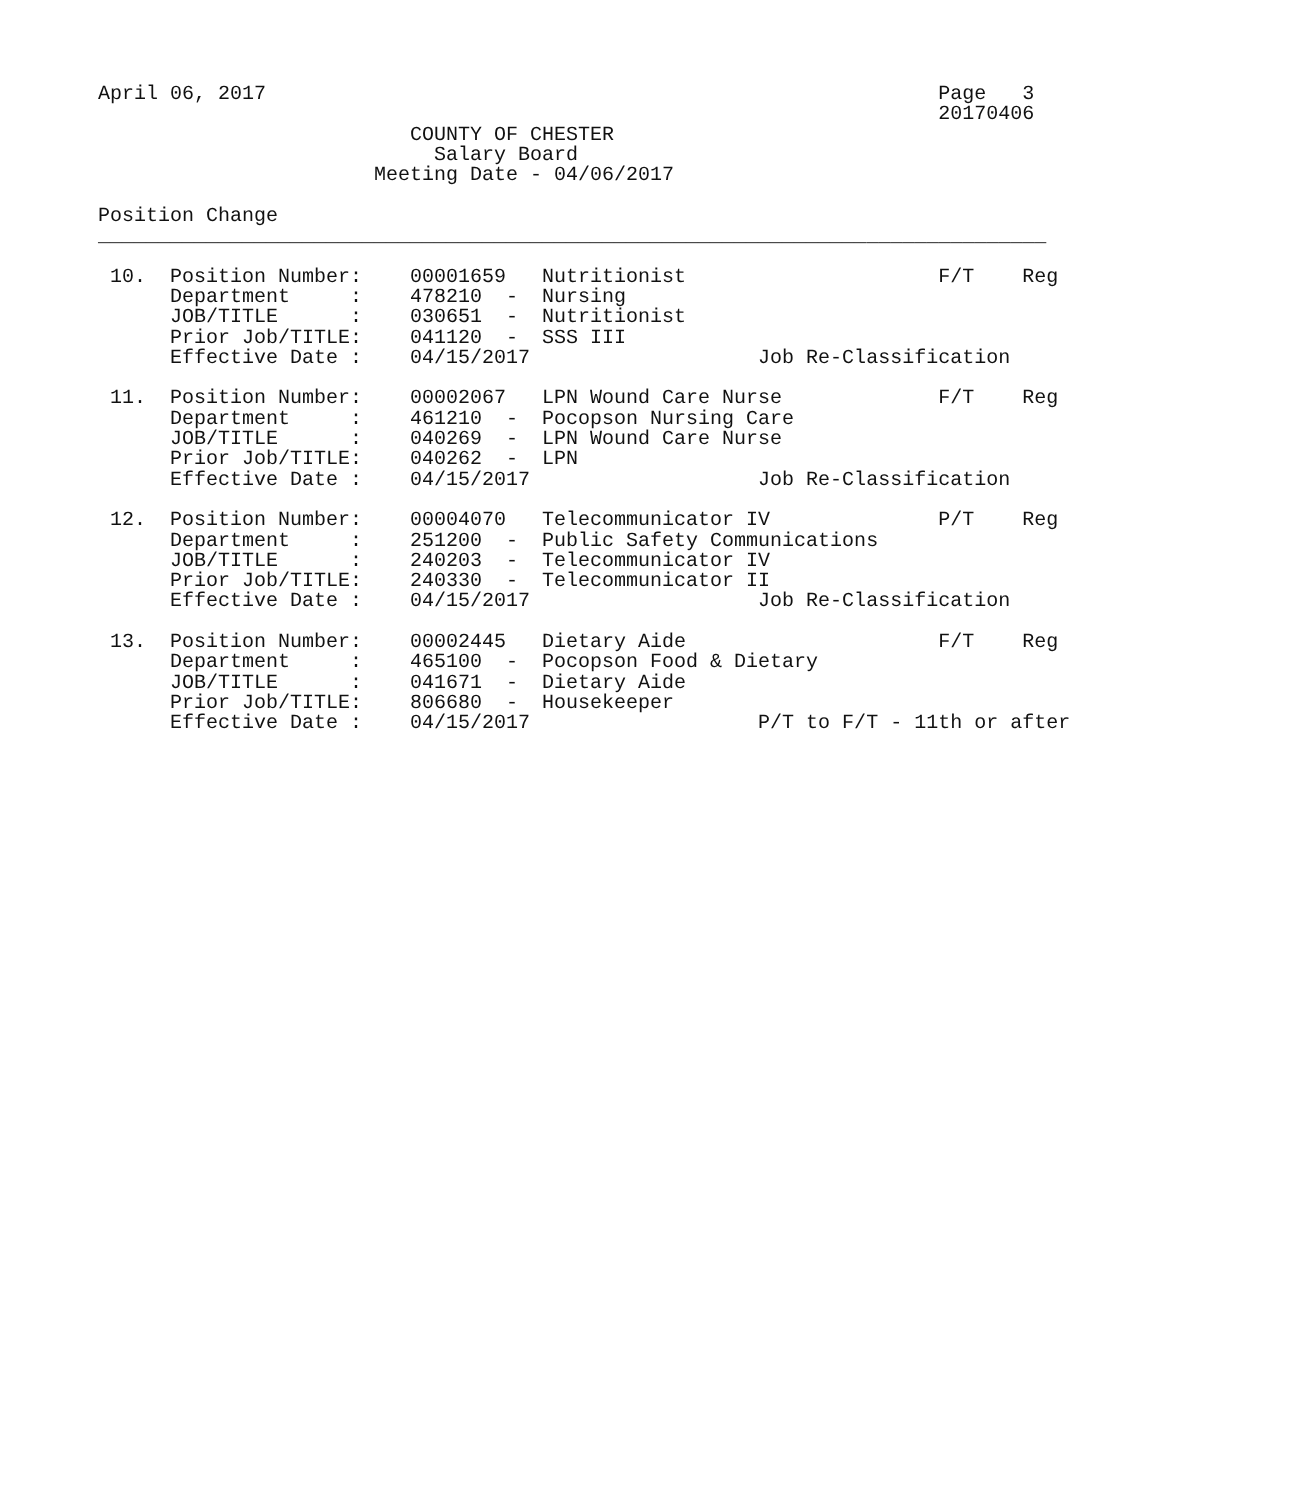April 06, 2017                                                        Page   3
                                                                      20170406
                          COUNTY OF CHESTER
                            Salary Board
                       Meeting Date - 04/06/2017

Position Change
_______________________________________________________________________________

 10.  Position Number:    00001659   Nutritionist                     F/T    Reg
      Department     :    478210  -  Nursing
      JOB/TITLE      :    030651  -  Nutritionist
      Prior Job/TITLE:    041120  -  SSS III
      Effective Date :    04/15/2017                   Job Re-Classification

 11.  Position Number:    00002067   LPN Wound Care Nurse             F/T    Reg
      Department     :    461210  -  Pocopson Nursing Care
      JOB/TITLE      :    040269  -  LPN Wound Care Nurse
      Prior Job/TITLE:    040262  -  LPN
      Effective Date :    04/15/2017                   Job Re-Classification

 12.  Position Number:    00004070   Telecommunicator IV              P/T    Reg
      Department     :    251200  -  Public Safety Communications
      JOB/TITLE      :    240203  -  Telecommunicator IV
      Prior Job/TITLE:    240330  -  Telecommunicator II
      Effective Date :    04/15/2017                   Job Re-Classification

 13.  Position Number:    00002445   Dietary Aide                     F/T    Reg
      Department     :    465100  -  Pocopson Food & Dietary
      JOB/TITLE      :    041671  -  Dietary Aide
      Prior Job/TITLE:    806680  -  Housekeeper
      Effective Date :    04/15/2017                   P/T to F/T - 11th or after